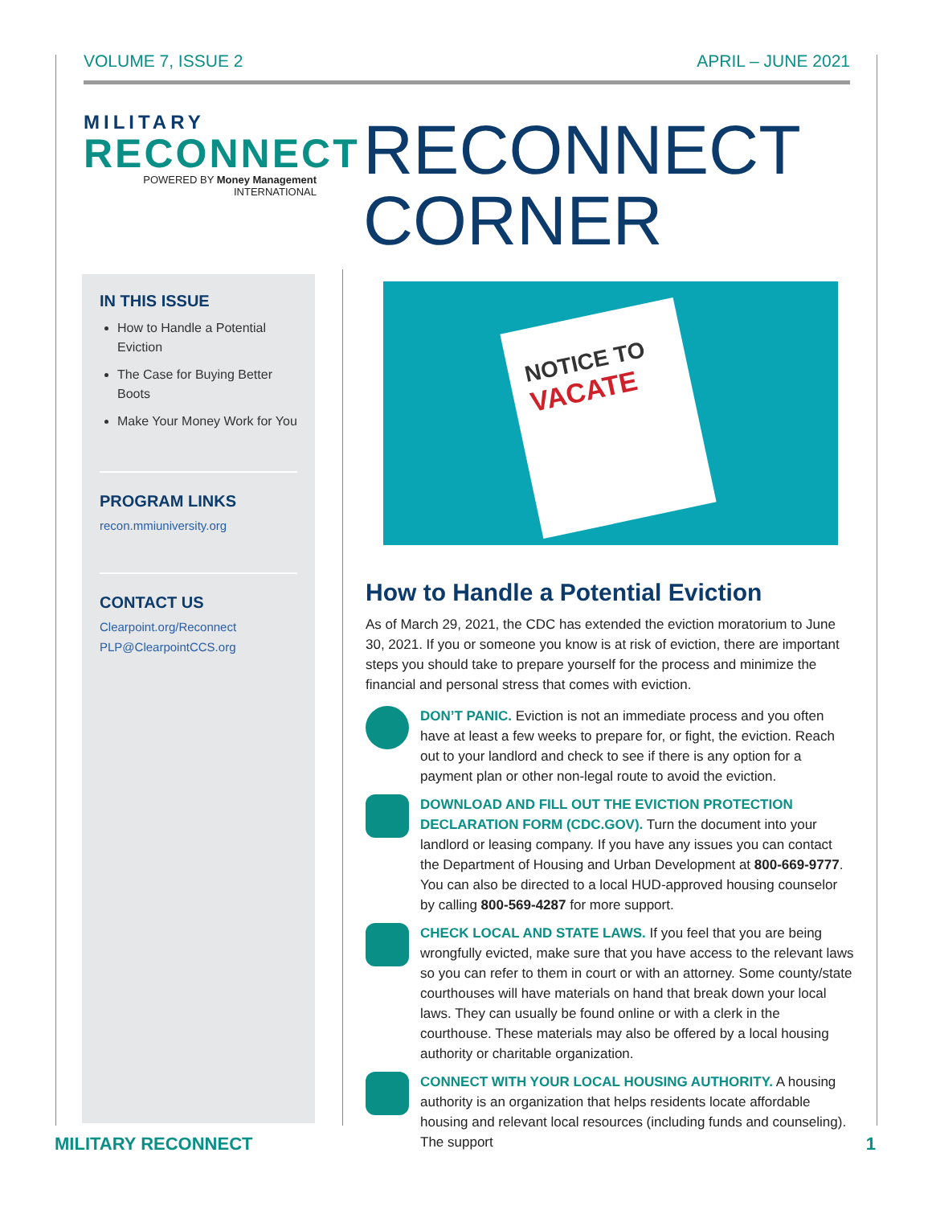VOLUME 7, ISSUE 2 APRIL – JUNE 2021
MILITARY
RECONNECT
POWERED BY Money Management INTERNATIONAL
RECONNECT
CORNER
IN THIS ISSUE
How to Handle a Potential Eviction
The Case for Buying Better Boots
Make Your Money Work for You
PROGRAM LINKS
recon.mmiuniversity.org
CONTACT US
Clearpoint.org/Reconnect
PLP@ClearpointCCS.org
NOTICE TO
VACATE
How to Handle a Potential Eviction
As of March 29, 2021, the CDC has extended the eviction moratorium to June 30, 2021. If you or someone you know is at risk of eviction, there are important steps you should take to prepare yourself for the process and minimize the financial and personal stress that comes with eviction.
DON’T PANIC. Eviction is not an immediate process and you often have at least a few weeks to prepare for, or fight, the eviction. Reach out to your landlord and check to see if there is any option for a payment plan or other non-legal route to avoid the eviction.
DOWNLOAD AND FILL OUT THE EVICTION PROTECTION DECLARATION FORM (CDC.GOV). Turn the document into your landlord or leasing company. If you have any issues you can contact the Department of Housing and Urban Development at 800-669-9777. You can also be directed to a local HUD-approved housing counselor by calling 800-569-4287 for more support.
CHECK LOCAL AND STATE LAWS. If you feel that you are being wrongfully evicted, make sure that you have access to the relevant laws so you can refer to them in court or with an attorney. Some county/state courthouses will have materials on hand that break down your local laws. They can usually be found online or with a clerk in the courthouse. These materials may also be offered by a local housing authority or charitable organization.
CONNECT WITH YOUR LOCAL HOUSING AUTHORITY. A housing authority is an organization that helps residents locate affordable housing and relevant local resources (including funds and counseling). The support
MILITARY RECONNECT 1